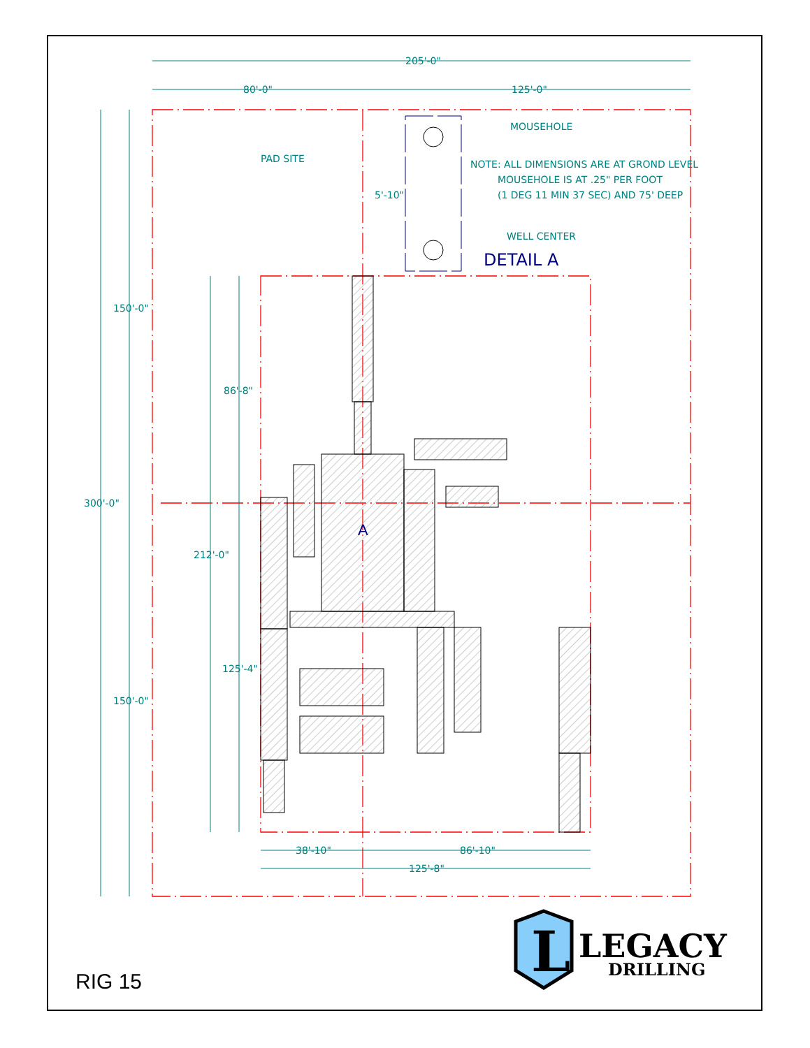205'-0"
80'-0"
125'-0"
PAD SITE
MOUSEHOLE
NOTE: ALL DIMENSIONS ARE AT GROND LEVEL
MOUSEHOLE IS AT .25" PER FOOT
(1 DEG 11 MIN 37 SEC) AND 75' DEEP
5'-10"
WELL CENTER
DETAIL A
150'-0"
86'-8"
300'-0"
A
212'-0"
125'-4"
150'-0"
38'-10"
86'-10"
125'-8"
L
LEGACY
DRILLING
RIG 15